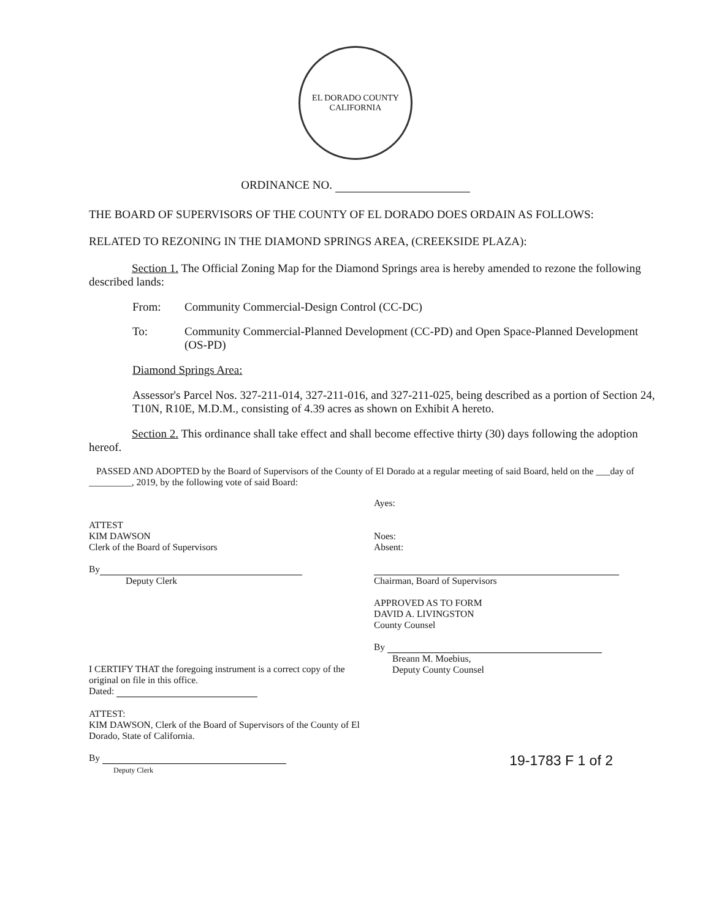EL DORADO COUNTY
CALIFORNIA
ORDINANCE NO.
THE BOARD OF SUPERVISORS OF THE COUNTY OF EL DORADO DOES ORDAIN AS FOLLOWS:
RELATED TO REZONING IN THE DIAMOND SPRINGS AREA, (CREEKSIDE PLAZA):
Section 1. The Official Zoning Map for the Diamond Springs area is hereby amended to rezone the following described lands:
From: Community Commercial-Design Control (CC-DC)
To: Community Commercial-Planned Development (CC-PD) and Open Space-Planned Development (OS-PD)
Diamond Springs Area:
Assessor's Parcel Nos. 327-211-014, 327-211-016, and 327-211-025, being described as a portion of Section 24, T10N, R10E, M.D.M., consisting of 4.39 acres as shown on Exhibit A hereto.
Section 2. This ordinance shall take effect and shall become effective thirty (30) days following the adoption hereof.
PASSED AND ADOPTED by the Board of Supervisors of the County of El Dorado at a regular meeting of said Board, held on the ___day of _________, 2019, by the following vote of said Board:
ATTEST
KIM DAWSON
Clerk of the Board of Supervisors
By
Deputy Clerk
I CERTIFY THAT the foregoing instrument is a correct copy of the original on file in this office.
Dated:
ATTEST:
KIM DAWSON, Clerk of the Board of Supervisors of the County of El Dorado, State of California.
By
Deputy Clerk
Ayes:
Noes:
Absent:
Chairman, Board of Supervisors
APPROVED AS TO FORM
DAVID A. LIVINGSTON
County Counsel
By
Breann M. Moebius,
Deputy County Counsel
19-1783 F 1 of 2